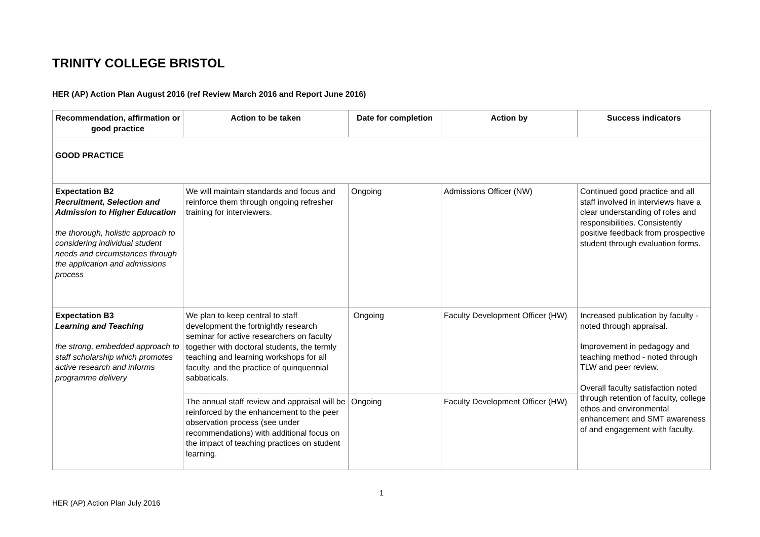TRINITY COLLEGE BRISTOL
HER (AP) Action Plan August 2016 (ref Review March 2016 and Report June 2016)
| Recommendation, affirmation or good practice | Action to be taken | Date for completion | Action by | Success indicators |
| --- | --- | --- | --- | --- |
| GOOD PRACTICE | | | | |
| Expectation B2 Recruitment, Selection and Admission to Higher Education the thorough, holistic approach to considering individual student needs and circumstances through the application and admissions process | We will maintain standards and focus and reinforce them through ongoing refresher training for interviewers. | Ongoing | Admissions Officer (NW) | Continued good practice and all staff involved in interviews have a clear understanding of roles and responsibilities. Consistently positive feedback from prospective student through evaluation forms. |
| Expectation B3 Learning and Teaching the strong, embedded approach to staff scholarship which promotes active research and informs programme delivery | We plan to keep central to staff development the fortnightly research seminar for active researchers on faculty together with doctoral students, the termly teaching and learning workshops for all faculty, and the practice of quinquennial sabbaticals. | Ongoing | Faculty Development Officer (HW) | Increased publication by faculty - noted through appraisal. Improvement in pedagogy and teaching method - noted through TLW and peer review. Overall faculty satisfaction noted through retention of faculty, college ethos and environmental enhancement and SMT awareness of and engagement with faculty. |
| | The annual staff review and appraisal will be reinforced by the enhancement to the peer observation process (see under recommendations) with additional focus on the impact of teaching practices on student learning. | Ongoing | Faculty Development Officer (HW) | |
1
HER (AP) Action Plan July 2016